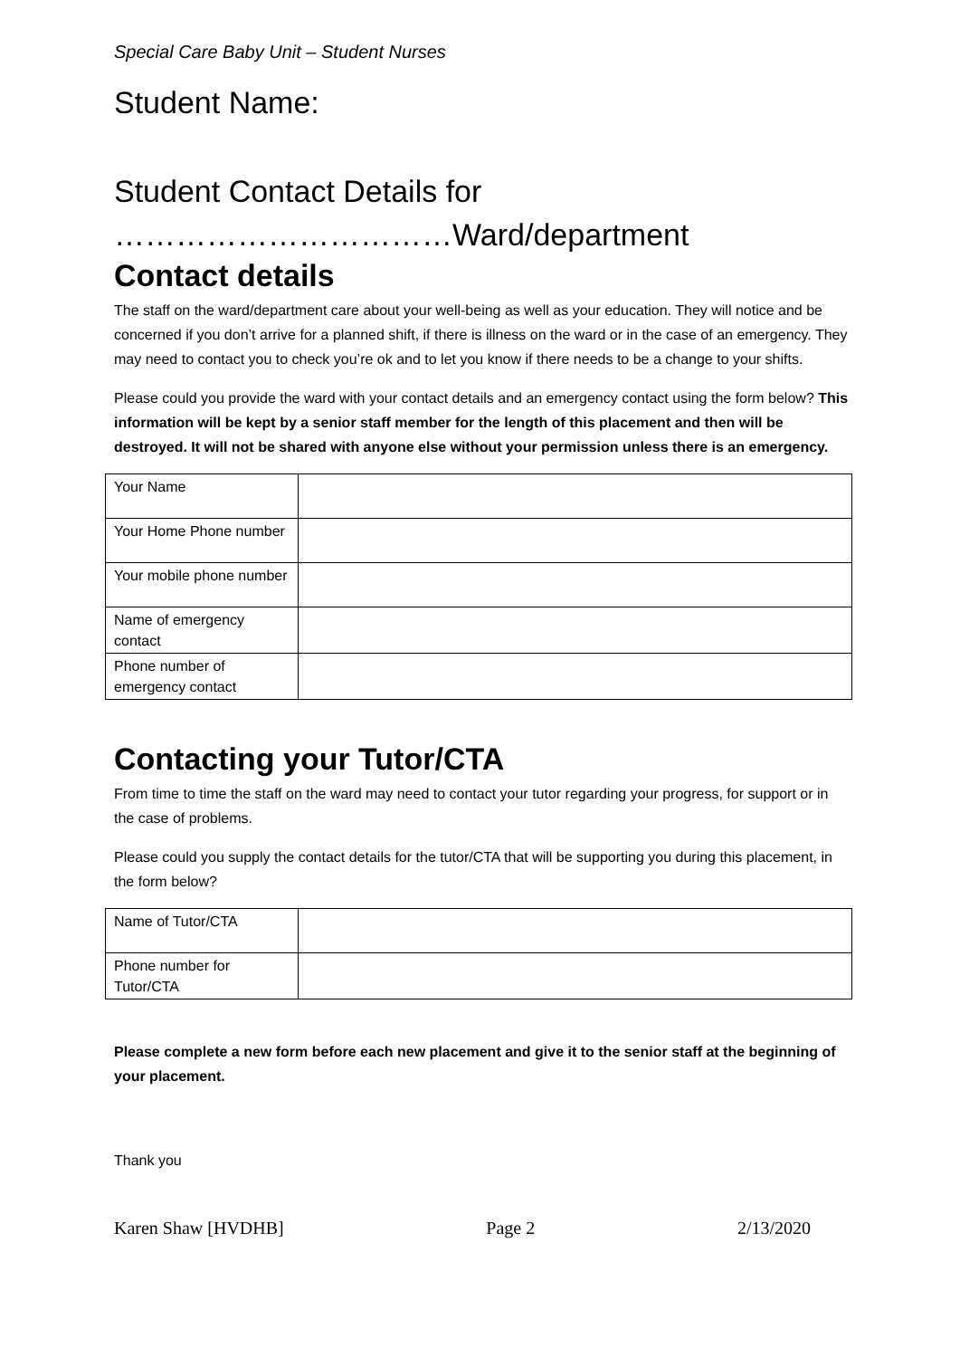Special Care Baby Unit – Student Nurses
Student Name:
Student Contact Details for
……………………………Ward/department
Contact details
The staff on the ward/department care about your well-being as well as your education. They will notice and be concerned if you don’t arrive for a planned shift, if there is illness on the ward or in the case of an emergency. They may need to contact you to check you’re ok and to let you know if there needs to be a change to your shifts.
Please could you provide the ward with your contact details and an emergency contact using the form below? This information will be kept by a senior staff member for the length of this placement and then will be destroyed. It will not be shared with anyone else without your permission unless there is an emergency.
| Your Name | |
| Your Home Phone number | |
| Your mobile phone number | |
| Name of emergency contact | |
| Phone number of emergency contact | |
Contacting your Tutor/CTA
From time to time the staff on the ward may need to contact your tutor regarding your progress, for support or in the case of problems.
Please could you supply the contact details for the tutor/CTA that will be supporting you during this placement, in the form below?
| Name of Tutor/CTA | |
| Phone number for Tutor/CTA | |
Please complete a new form before each new placement and give it to the senior staff at the beginning of your placement.
Thank you
Karen Shaw [HVDHB] Page 2 2/13/2020